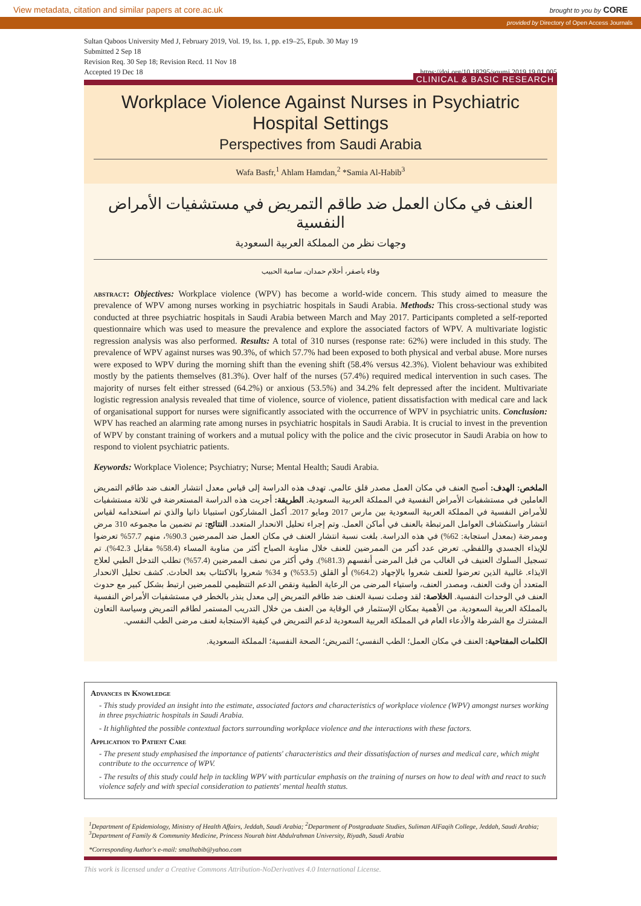View metadata, citation and similar papers at core.ac.uk brought to you by CORE
provided by Directory of Open Access Journals
Sultan Qaboos University Med J, February 2019, Vol. 19, Iss. 1, pp. e19–25, Epub. 30 May 19
Submitted 2 Sep 18
Revision Req. 30 Sep 18; Revision Recd. 11 Nov 18
Accepted 19 Dec 18
https://doi.org/10.18295/squmj.2019.19.01.005
CLINICAL & BASIC RESEARCH
Workplace Violence Against Nurses in Psychiatric Hospital Settings
Perspectives from Saudi Arabia
Wafa Basfr,<sup>1</sup> Ahlam Hamdan,<sup>2</sup> *Samia Al-Habib<sup>3</sup>
العنف في مكان العمل ضد طاقم التمريض في مستشفيات الأمراض النفسية
وجهات نظر من المملكة العربية السعودية
وفاء باصفر، أحلام حمدان، سامية الحبيب
abstract: Objectives: Workplace violence (WPV) has become a world-wide concern. This study aimed to measure the prevalence of WPV among nurses working in psychiatric hospitals in Saudi Arabia. Methods: This cross-sectional study was conducted at three psychiatric hospitals in Saudi Arabia between March and May 2017. Participants completed a self-reported questionnaire which was used to measure the prevalence and explore the associated factors of WPV. A multivariate logistic regression analysis was also performed. Results: A total of 310 nurses (response rate: 62%) were included in this study. The prevalence of WPV against nurses was 90.3%, of which 57.7% had been exposed to both physical and verbal abuse. More nurses were exposed to WPV during the morning shift than the evening shift (58.4% versus 42.3%). Violent behaviour was exhibited mostly by the patients themselves (81.3%). Over half of the nurses (57.4%) required medical intervention in such cases. The majority of nurses felt either stressed (64.2%) or anxious (53.5%) and 34.2% felt depressed after the incident. Multivariate logistic regression analysis revealed that time of violence, source of violence, patient dissatisfaction with medical care and lack of organisational support for nurses were significantly associated with the occurrence of WPV in psychiatric units. Conclusion: WPV has reached an alarming rate among nurses in psychiatric hospitals in Saudi Arabia. It is crucial to invest in the prevention of WPV by constant training of workers and a mutual policy with the police and the civic prosecutor in Saudi Arabia on how to respond to violent psychiatric patients.
Keywords: Workplace Violence; Psychiatry; Nurse; Mental Health; Saudi Arabia.
الملخص: الهدف: أصبح العنف في مكان العمل مصدر قلق عالمي. تهدف هذه الدراسة إلى قياس معدل انتشار العنف ضد طاقم التمريض العاملين في مستشفيات الأمراض النفسية في المملكة العربية السعودية. الطريقة: أجريت هذه الدراسة المستعرضة في ثلاثة مستشفيات للأمراض النفسية في المملكة العربية السعودية بين مارس 2017 ومايو 2017. أكمل المشاركون استبيانا ذاتيا والذي تم استخدامه لقياس انتشار واستكشاف العوامل المرتبطة بالعنف في أماكن العمل. وتم إجراء تحليل الانحدار المتعدد. النتائج: تم تضمين ما مجموعه 310 مرض وممرضة (بمعدل استجابة: 62%) في هذه الدراسة. بلغت نسبة انتشار العنف في مكان العمل ضد الممرضين 90.3%، منهم 57.7% تعرضوا للإيذاء الجسدي واللفظي. تعرض عدد أكبر من الممرضين للعنف خلال مناوبة الصباح أكثر من مناوبة المساء (58.4% مقابل 42.3%). تم تسجيل السلوك العنيف في الغالب من قبل المرضى أنفسهم (81.3%). وفي أكثر من نصف الممرضين (57.4%) تطلب التدخل الطبي لعلاج الايذاء. غالبية الذين تعرضوا للعنف شعروا بالإجهاد (64.2%) أو القلق (53.5%) و 34% شعروا بالاكتئاب بعد الحادث. كشف تحليل الانحدار المتعدد أن وقت العنف، ومصدر العنف، واستياء المرضى من الرعاية الطبية ونقص الدعم التنظيمي للممرضين ارتبط بشكل كبير مع حدوث العنف في الوحدات النفسية. الخلاصة: لقد وصلت نسبة العنف ضد طاقم التمريض إلى معدل ينذر بالخطر في مستشفيات الأمراض النفسية بالمملكة العربية السعودية. من الأهمية بمكان الإستثمار في الوقاية من العنف من خلال التدريب المستمر لطاقم التمريض وسياسة التعاون المشترك مع الشرطة والأدعاء العام في المملكة العربية السعودية لدعم التمريض في كيفية الاستجابة لعنف مرضى الطب النفسي.
الكلمات المفتاحية: العنف في مكان العمل؛ الطب النفسي؛ التمريض؛ الصحة النفسية؛ المملكة السعودية.
Advances in Knowledge
- This study provided an insight into the estimate, associated factors and characteristics of workplace violence (WPV) amongst nurses working in three psychiatric hospitals in Saudi Arabia.
- It highlighted the possible contextual factors surrounding workplace violence and the interactions with these factors.
Application to Patient Care
- The present study emphasised the importance of patients' characteristics and their dissatisfaction of nurses and medical care, which might contribute to the occurrence of WPV.
- The results of this study could help in tackling WPV with particular emphasis on the training of nurses on how to deal with and react to such violence safely and with special consideration to patients' mental health status.
<sup>1</sup> Department of Epidemiology, Ministry of Health Affairs, Jeddah, Saudi Arabia; <sup>2</sup>Department of Postgraduate Studies, Suliman AlFaqih College, Jeddah, Saudi Arabia; <sup>3</sup>Department of Family & Community Medicine, Princess Nourah bint Abdulrahman University, Riyadh, Saudi Arabia
*Corresponding Author's e-mail: smalhabib@yahoo.com
This work is licensed under a Creative Commons Attribution-NoDerivatives 4.0 International License.